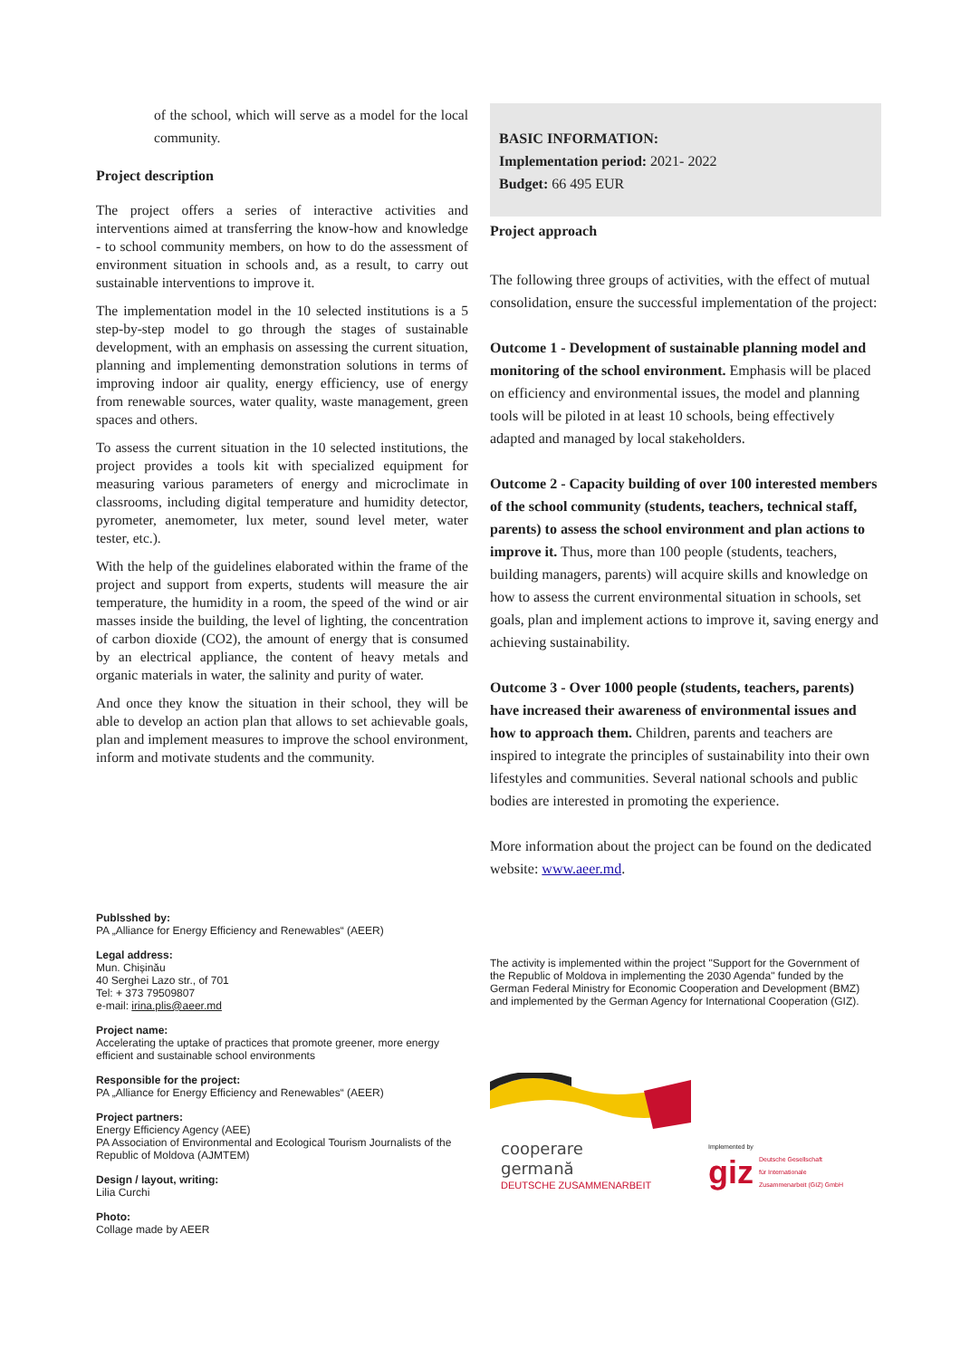of the school, which will serve as a model for the local community.
Project description
The project offers a series of interactive activities and interventions aimed at transferring the know-how and knowledge - to school community members, on how to do the assessment of environment situation in schools and, as a result, to carry out sustainable interventions to improve it.
The implementation model in the 10 selected institutions is a 5 step-by-step model to go through the stages of sustainable development, with an emphasis on assessing the current situation, planning and implementing demonstration solutions in terms of improving indoor air quality, energy efficiency, use of energy from renewable sources, water quality, waste management, green spaces and others.
To assess the current situation in the 10 selected institutions, the project provides a tools kit with specialized equipment for measuring various parameters of energy and microclimate in classrooms, including digital temperature and humidity detector, pyrometer, anemometer, lux meter, sound level meter, water tester, etc.).
With the help of the guidelines elaborated within the frame of the project and support from experts, students will measure the air temperature, the humidity in a room, the speed of the wind or air masses inside the building, the level of lighting, the concentration of carbon dioxide (CO2), the amount of energy that is consumed by an electrical appliance, the content of heavy metals and organic materials in water, the salinity and purity of water.
And once they know the situation in their school, they will be able to develop an action plan that allows to set achievable goals, plan and implement measures to improve the school environment, inform and motivate students and the community.
BASIC INFORMATION:
Implementation period: 2021- 2022
Budget: 66 495 EUR
Project approach
The following three groups of activities, with the effect of mutual consolidation, ensure the successful implementation of the project:
Outcome 1 - Development of sustainable planning model and monitoring of the school environment. Emphasis will be placed on efficiency and environmental issues, the model and planning tools will be piloted in at least 10 schools, being effectively adapted and managed by local stakeholders.
Outcome 2 - Capacity building of over 100 interested members of the school community (students, teachers, technical staff, parents) to assess the school environment and plan actions to improve it. Thus, more than 100 people (students, teachers, building managers, parents) will acquire skills and knowledge on how to assess the current environmental situation in schools, set goals, plan and implement actions to improve it, saving energy and achieving sustainability.
Outcome 3 - Over 1000 people (students, teachers, parents) have increased their awareness of environmental issues and how to approach them. Children, parents and teachers are inspired to integrate the principles of sustainability into their own lifestyles and communities. Several national schools and public bodies are interested in promoting the experience.
More information about the project can be found on the dedicated website: www.aeer.md.
Publsshed by:
PA „Alliance for Energy Efficiency and Renewables“ (AEER)
Legal address:
Mun. Chișinău
40 Serghei Lazo str., of 701
Tel: + 373 79509807
e-mail: irina.plis@aeer.md
Project name:
Accelerating the uptake of practices that promote greener, more energy efficient and sustainable school environments
Responsible for the project:
PA „Alliance for Energy Efficiency and Renewables“ (AEER)
Project partners:
Energy Efficiency Agency (AEE)
PA Association of Environmental and Ecological Tourism Journalists of the Republic of Moldova (AJMTEM)
Design / layout, writing:
Lilia Curchi
Photo:
Collage made by AEER
The activity is implemented within the project "Support for the Government of the Republic of Moldova in implementing the 2030 Agenda" funded by the German Federal Ministry for Economic Cooperation and Development (BMZ) and implemented by the German Agency for International Cooperation (GIZ).
cooperare
germană
DEUTSCHE ZUSAMMENARBEIT
Implemented by
giz Deutsche Gesellschaft
für Internationale
Zusammenarbeit (GIZ) GmbH